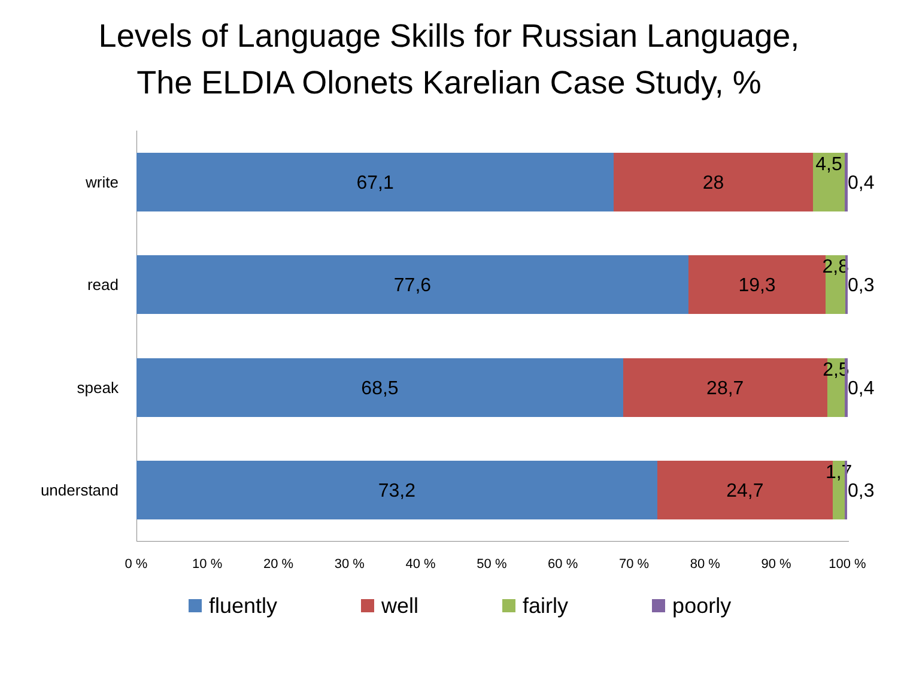Levels of Language Skills for Russian Language,
The ELDIA Olonets Karelian Case Study, %
write
67,1 28 4,5
0,4
read
77,6 19,3 2,8
0,3
speak
68,5 28,7 2,5
0,4
understand
73,2 24,7 1,7
0,3
0 % 10 % 20 % 30 % 40 % 50 % 60 % 70 % 80 % 90 % 100 %
fluently well fairly poorly